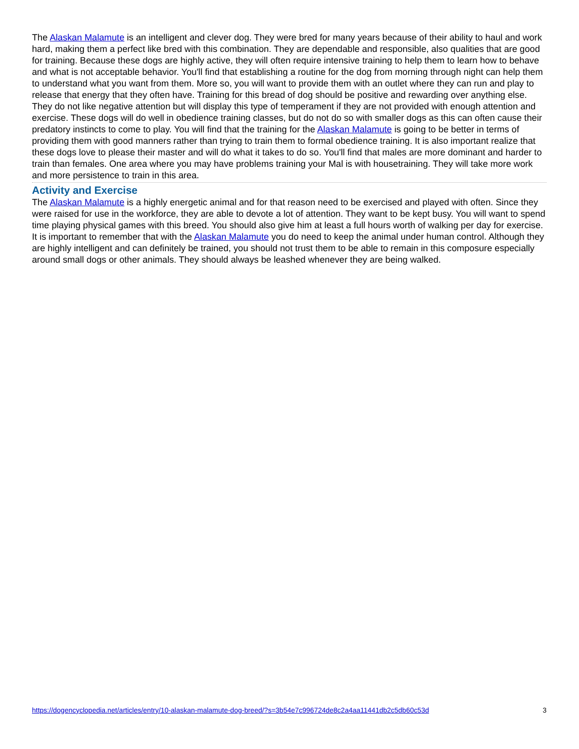The Alaskan Malamute is an intelligent and clever dog. They were bred for many years because of their ability to haul and work hard, making them a perfect like bred with this combination. They are dependable and responsible, also qualities that are good for training. Because these dogs are highly active, they will often require intensive training to help them to learn how to behave and what is not acceptable behavior. You'll find that establishing a routine for the dog from morning through night can help them to understand what you want from them. More so, you will want to provide them with an outlet where they can run and play to release that energy that they often have. Training for this bread of dog should be positive and rewarding over anything else. They do not like negative attention but will display this type of temperament if they are not provided with enough attention and exercise. These dogs will do well in obedience training classes, but do not do so with smaller dogs as this can often cause their predatory instincts to come to play. You will find that the training for the Alaskan Malamute is going to be better in terms of providing them with good manners rather than trying to train them to formal obedience training. It is also important realize that these dogs love to please their master and will do what it takes to do so. You'll find that males are more dominant and harder to train than females. One area where you may have problems training your Mal is with housetraining. They will take more work and more persistence to train in this area.
Activity and Exercise
The Alaskan Malamute is a highly energetic animal and for that reason need to be exercised and played with often. Since they were raised for use in the workforce, they are able to devote a lot of attention. They want to be kept busy. You will want to spend time playing physical games with this breed. You should also give him at least a full hours worth of walking per day for exercise. It is important to remember that with the Alaskan Malamute you do need to keep the animal under human control. Although they are highly intelligent and can definitely be trained, you should not trust them to be able to remain in this composure especially around small dogs or other animals. They should always be leashed whenever they are being walked.
https://dogencyclopedia.net/articles/entry/10-alaskan-malamute-dog-breed/?s=3b54e7c996724de8c2a4aa11441db2c5db60c53d 3